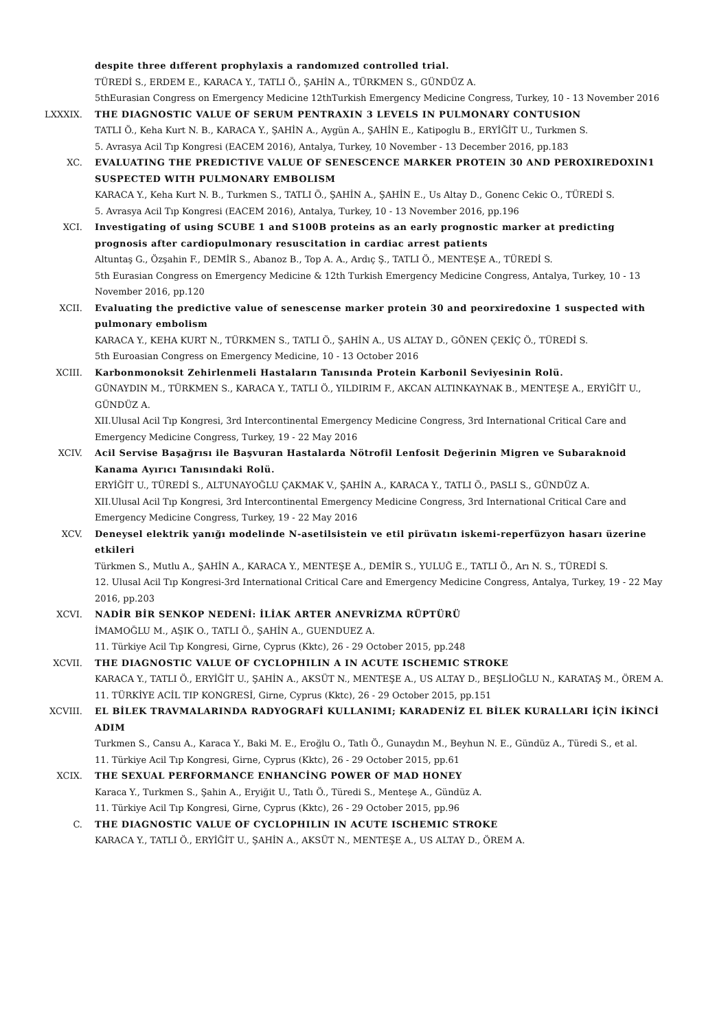despite three dıfferent prophylaxis a randomızed controlled trial.
TÜREDİ S., ERDEM E., KARACA Y., TATLI Ö., ŞAHİN A., TÜRKMEN S., GÜNDÜZ A.
5thEurasian Congress on Emergency Medicine 12thTurkish Emergency Medicine Congress, Turkey, 10 - 13 November 2016
LXXXIX. THE DIAGNOSTIC VALUE OF SERUM PENTRAXIN 3 LEVELS IN PULMONARY CONTUSION
TATLI Ö., Keha Kurt N. B., KARACA Y., ŞAHİN A., Aygün A., ŞAHİN E., Katipoglu B., ERYİĞİT U., Turkmen S.
5. Avrasya Acil Tıp Kongresi (EACEM 2016), Antalya, Turkey, 10 November - 13 December 2016, pp.183
XC. EVALUATING THE PREDICTIVE VALUE OF SENESCENCE MARKER PROTEIN 30 AND PEROXIREDOXIN1 SUSPECTED WITH PULMONARY EMBOLISM
KARACA Y., Keha Kurt N. B., Turkmen S., TATLI Ö., ŞAHİN A., ŞAHİN E., Us Altay D., Gonenc Cekic O., TÜREDİ S.
5. Avrasya Acil Tıp Kongresi (EACEM 2016), Antalya, Turkey, 10 - 13 November 2016, pp.196
XCI. Investigating of using SCUBE 1 and S100B proteins as an early prognostic marker at predicting prognosis after cardiopulmonary resuscitation in cardiac arrest patients
Altuntaş G., Özşahin F., DEMİR S., Abanoz B., Top A. A., Ardıç Ş., TATLI Ö., MENTEŞE A., TÜREDİ S.
5th Eurasian Congress on Emergency Medicine & 12th Turkish Emergency Medicine Congress, Antalya, Turkey, 10 - 13 November 2016, pp.120
XCII. Evaluating the predictive value of senescense marker protein 30 and peorxiredoxine 1 suspected with pulmonary embolism
KARACA Y., KEHA KURT N., TÜRKMEN S., TATLI Ö., ŞAHİN A., US ALTAY D., GÖNEN ÇEKİÇ Ö., TÜREDİ S.
5th Euroasian Congress on Emergency Medicine, 10 - 13 October 2016
XCIII. Karbonmonoksit Zehirlenmeli Hastaların Tanısında Protein Karbonil Seviyesinin Rolü.
GÜNAYDIN M., TÜRKMEN S., KARACA Y., TATLI Ö., YILDIRIM F., AKCAN ALTINKAYNAK B., MENTEŞE A., ERYİĞİT U., GÜNDÜZ A.
XII.Ulusal Acil Tıp Kongresi, 3rd Intercontinental Emergency Medicine Congress, 3rd International Critical Care and Emergency Medicine Congress, Turkey, 19 - 22 May 2016
XCIV. Acil Servise Başağrısı ile Başvuran Hastalarda Nötrofil Lenfosit Değerinin Migren ve Subaraknoid Kanama Ayırıcı Tanısındaki Rolü.
ERYİĞİT U., TÜREDİ S., ALTUNAYOĞLU ÇAKMAK V., ŞAHİN A., KARACA Y., TATLI Ö., PASLI S., GÜNDÜZ A.
XII.Ulusal Acil Tıp Kongresi, 3rd Intercontinental Emergency Medicine Congress, 3rd International Critical Care and Emergency Medicine Congress, Turkey, 19 - 22 May 2016
XCV. Deneysel elektrik yanığı modelinde N-asetilsistein ve etil pirüvatın iskemi-reperfüzyon hasarı üzerine etkileri
Türkmen S., Mutlu A., ŞAHİN A., KARACA Y., MENTEŞE A., DEMİR S., YULUĞ E., TATLI Ö., Arı N. S., TÜREDİ S.
12. Ulusal Acil Tıp Kongresi-3rd International Critical Care and Emergency Medicine Congress, Antalya, Turkey, 19 - 22 May 2016, pp.203
XCVI. NADİR BİR SENKOP NEDENİ: İLİAK ARTER ANEVRİZMA RÜPTÜRÜ
İMAMOĞLU M., AŞIK O., TATLI Ö., ŞAHİN A., GUENDUEZ A.
11. Türkiye Acil Tıp Kongresi, Girne, Cyprus (Kktc), 26 - 29 October 2015, pp.248
XCVII. THE DIAGNOSTIC VALUE OF CYCLOPHILIN A IN ACUTE ISCHEMIC STROKE
KARACA Y., TATLI Ö., ERYİĞİT U., ŞAHİN A., AKSÜT N., MENTEŞE A., US ALTAY D., BEŞLİOĞLU N., KARATAŞ M., ÖREM A.
11. TÜRKİYE ACİL TIP KONGRESİ, Girne, Cyprus (Kktc), 26 - 29 October 2015, pp.151
XCVIII. EL BİLEK TRAVMALARINDA RADYOGRAFİ KULLANIMI; KARADENİZ EL BİLEK KURALLARI İÇİN İKİNCİ ADIM
Turkmen S., Cansu A., Karaca Y., Baki M. E., Eroğlu O., Tatlı Ö., Gunaydın M., Beyhun N. E., Gündüz A., Türedi S., et al.
11. Türkiye Acil Tıp Kongresi, Girne, Cyprus (Kktc), 26 - 29 October 2015, pp.61
XCIX. THE SEXUAL PERFORMANCE ENHANCİNG POWER OF MAD HONEY
Karaca Y., Turkmen S., Şahin A., Eryiğit U., Tatlı Ö., Türedi S., Menteşe A., Gündüz A.
11. Türkiye Acil Tıp Kongresi, Girne, Cyprus (Kktc), 26 - 29 October 2015, pp.96
C. THE DIAGNOSTIC VALUE OF CYCLOPHILIN IN ACUTE ISCHEMIC STROKE
KARACA Y., TATLI Ö., ERYİĞİT U., ŞAHİN A., AKSÜT N., MENTEŞE A., US ALTAY D., ÖREM A.